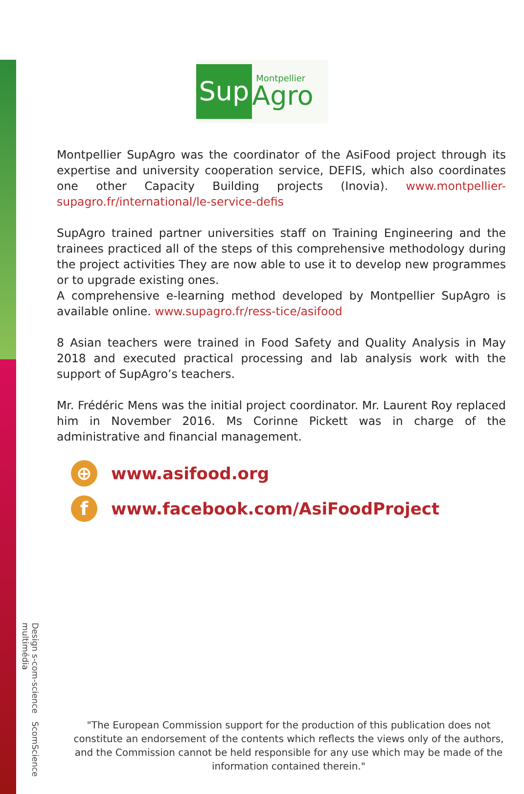Sup Montpellier
Agro
Montpellier SupAgro was the coordinator of the AsiFood project through its expertise and university cooperation service, DEFIS, which also coordinates one other Capacity Building projects (Inovia). www.montpellier-supagro.fr/international/le-service-defis
SupAgro trained partner universities staff on Training Engineering and the trainees practiced all of the steps of this comprehensive methodology during the project activities They are now able to use it to develop new programmes or to upgrade existing ones.
A comprehensive e-learning method developed by Montpellier SupAgro is available online. www.supagro.fr/ress-tice/asifood
8 Asian teachers were trained in Food Safety and Quality Analysis in May 2018 and executed practical processing and lab analysis work with the support of SupAgro’s teachers.
Mr. Frédéric Mens was the initial project coordinator. Mr. Laurent Roy replaced him in November 2016. Ms Corinne Pickett was in charge of the administrative and financial management.
⊕ www.asifood.org
fwww.facebook.com/AsiFoodProject
Design s-com-science ScomScience multimédia
"The European Commission support for the production of this publication does not constitute an endorsement of the contents which reflects the views only of the authors, and the Commission cannot be held responsible for any use which may be made of the information contained therein."